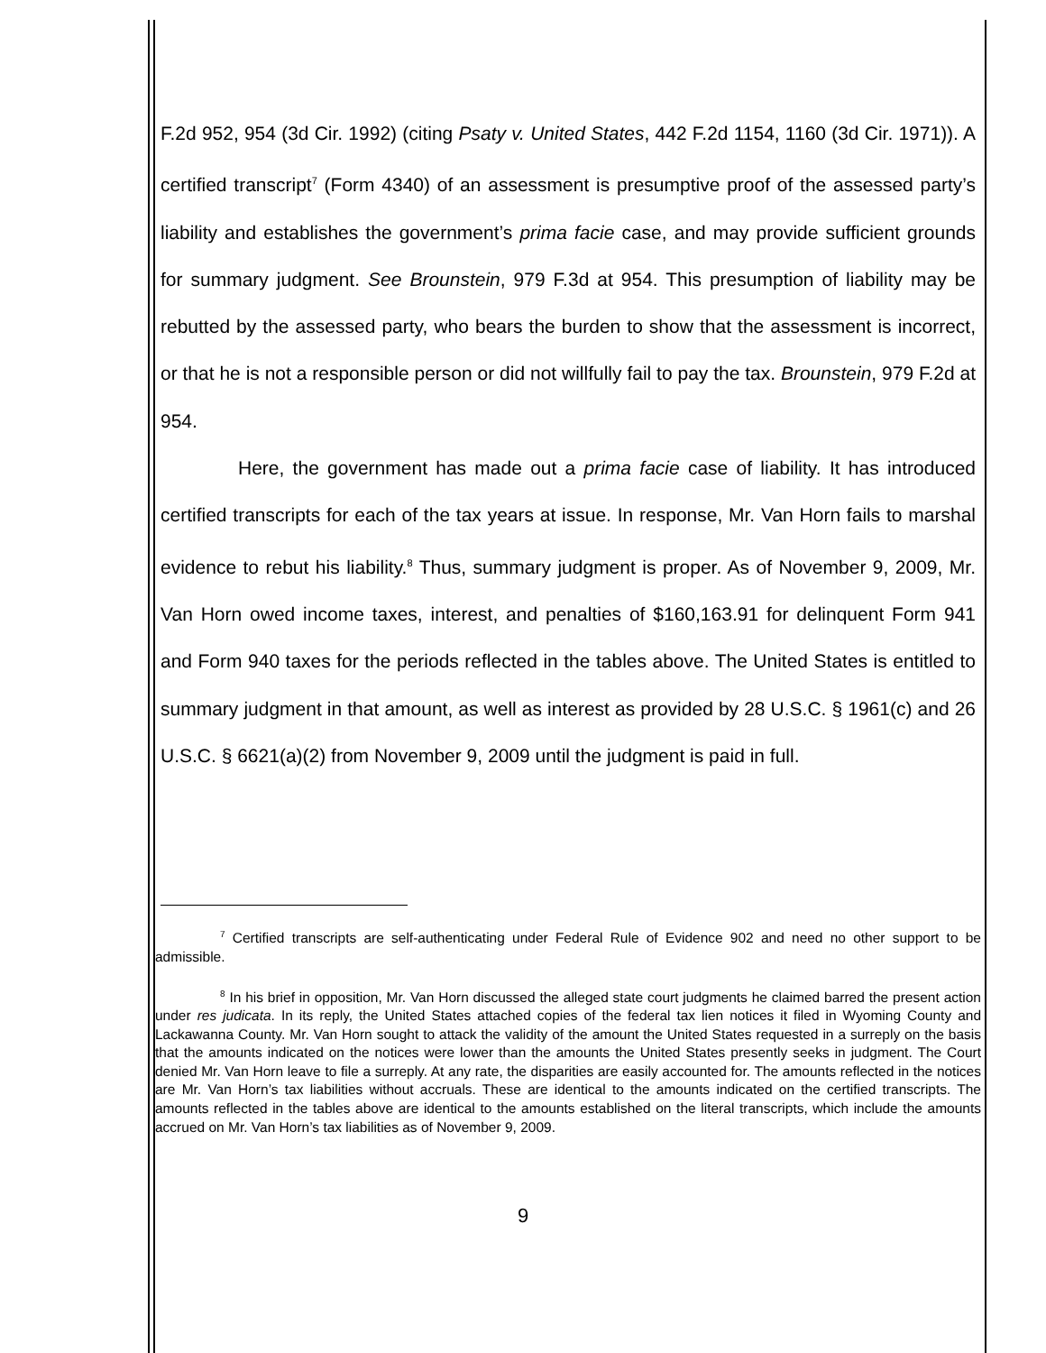F.2d 952, 954 (3d Cir. 1992) (citing Psaty v. United States, 442 F.2d 1154, 1160 (3d Cir. 1971)). A certified transcript<sup>7</sup> (Form 4340) of an assessment is presumptive proof of the assessed party’s liability and establishes the government’s prima facie case, and may provide sufficient grounds for summary judgment. See Brounstein, 979 F.3d at 954. This presumption of liability may be rebutted by the assessed party, who bears the burden to show that the assessment is incorrect, or that he is not a responsible person or did not willfully fail to pay the tax. Brounstein, 979 F.2d at 954.
Here, the government has made out a prima facie case of liability. It has introduced certified transcripts for each of the tax years at issue. In response, Mr. Van Horn fails to marshal evidence to rebut his liability.<sup>8</sup> Thus, summary judgment is proper. As of November 9, 2009, Mr. Van Horn owed income taxes, interest, and penalties of $160,163.91 for delinquent Form 941 and Form 940 taxes for the periods reflected in the tables above. The United States is entitled to summary judgment in that amount, as well as interest as provided by 28 U.S.C. § 1961(c) and 26 U.S.C. § 6621(a)(2) from November 9, 2009 until the judgment is paid in full.
<sup>7</sup> Certified transcripts are self-authenticating under Federal Rule of Evidence 902 and need no other support to be admissible.
<sup>8</sup> In his brief in opposition, Mr. Van Horn discussed the alleged state court judgments he claimed barred the present action under res judicata. In its reply, the United States attached copies of the federal tax lien notices it filed in Wyoming County and Lackawanna County. Mr. Van Horn sought to attack the validity of the amount the United States requested in a surreply on the basis that the amounts indicated on the notices were lower than the amounts the United States presently seeks in judgment. The Court denied Mr. Van Horn leave to file a surreply. At any rate, the disparities are easily accounted for. The amounts reflected in the notices are Mr. Van Horn’s tax liabilities without accruals. These are identical to the amounts indicated on the certified transcripts. The amounts reflected in the tables above are identical to the amounts established on the literal transcripts, which include the amounts accrued on Mr. Van Horn’s tax liabilities as of November 9, 2009.
9